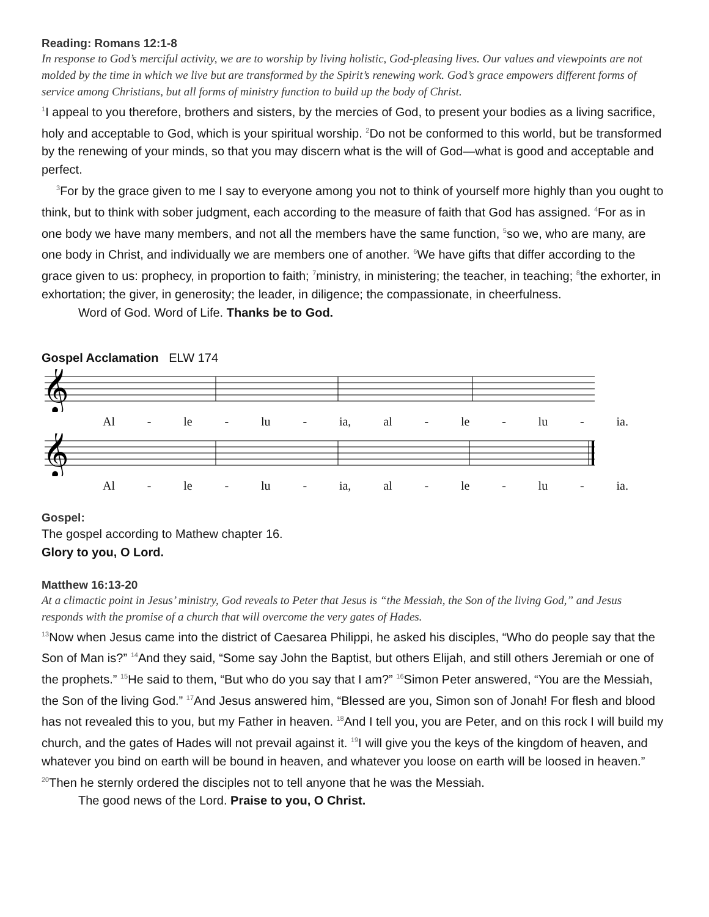Reading: Romans 12:1-8
In response to God’s merciful activity, we are to worship by living holistic, God-pleasing lives. Our values and viewpoints are not molded by the time in which we live but are transformed by the Spirit’s renewing work. God’s grace empowers different forms of service among Christians, but all forms of ministry function to build up the body of Christ.
<sup>1</sup> I appeal to you therefore, brothers and sisters, by the mercies of God, to present your bodies as a living sacrifice, holy and acceptable to God, which is your spiritual worship. <sup>2</sup>Do not be conformed to this world, but be transformed by the renewing of your minds, so that you may discern what is the will of God—what is good and acceptable and perfect.
<sup>3</sup> For by the grace given to me I say to everyone among you not to think of yourself more highly than you ought to think, but to think with sober judgment, each according to the measure of faith that God has assigned. <sup>4</sup>For as in one body we have many members, and not all the members have the same function, <sup>5</sup>so we, who are many, are one body in Christ, and individually we are members one of another. <sup>6</sup>We have gifts that differ according to the grace given to us: prophecy, in proportion to faith; <sup>7</sup>ministry, in ministering; the teacher, in teaching; <sup>8</sup>the exhorter, in exhortation; the giver, in generosity; the leader, in diligence; the compassionate, in cheerfulness.
Word of God. Word of Life. Thanks be to God.
Gospel Acclamation ELW 174
𝄞
Al - le - lu - ia, al - le - lu - ia.
𝄞
Al - le - lu - ia, al - le - lu - ia.
Gospel:
The gospel according to Mathew chapter 16.
Glory to you, O Lord.
Matthew 16:13-20
At a climactic point in Jesus’ ministry, God reveals to Peter that Jesus is “the Messiah, the Son of the living God,” and Jesus responds with the promise of a church that will overcome the very gates of Hades.
<sup>13</sup> Now when Jesus came into the district of Caesarea Philippi, he asked his disciples, “Who do people say that the Son of Man is?” <sup>14</sup>And they said, “Some say John the Baptist, but others Elijah, and still others Jeremiah or one of the prophets.” <sup>15</sup>He said to them, “But who do you say that I am?” <sup>16</sup>Simon Peter answered, “You are the Messiah, the Son of the living God.” <sup>17</sup>And Jesus answered him, “Blessed are you, Simon son of Jonah! For flesh and blood has not revealed this to you, but my Father in heaven. <sup>18</sup>And I tell you, you are Peter, and on this rock I will build my church, and the gates of Hades will not prevail against it. <sup>19</sup>I will give you the keys of the kingdom of heaven, and whatever you bind on earth will be bound in heaven, and whatever you loose on earth will be loosed in heaven.” <sup>20</sup>Then he sternly ordered the disciples not to tell anyone that he was the Messiah.
The good news of the Lord. Praise to you, O Christ.